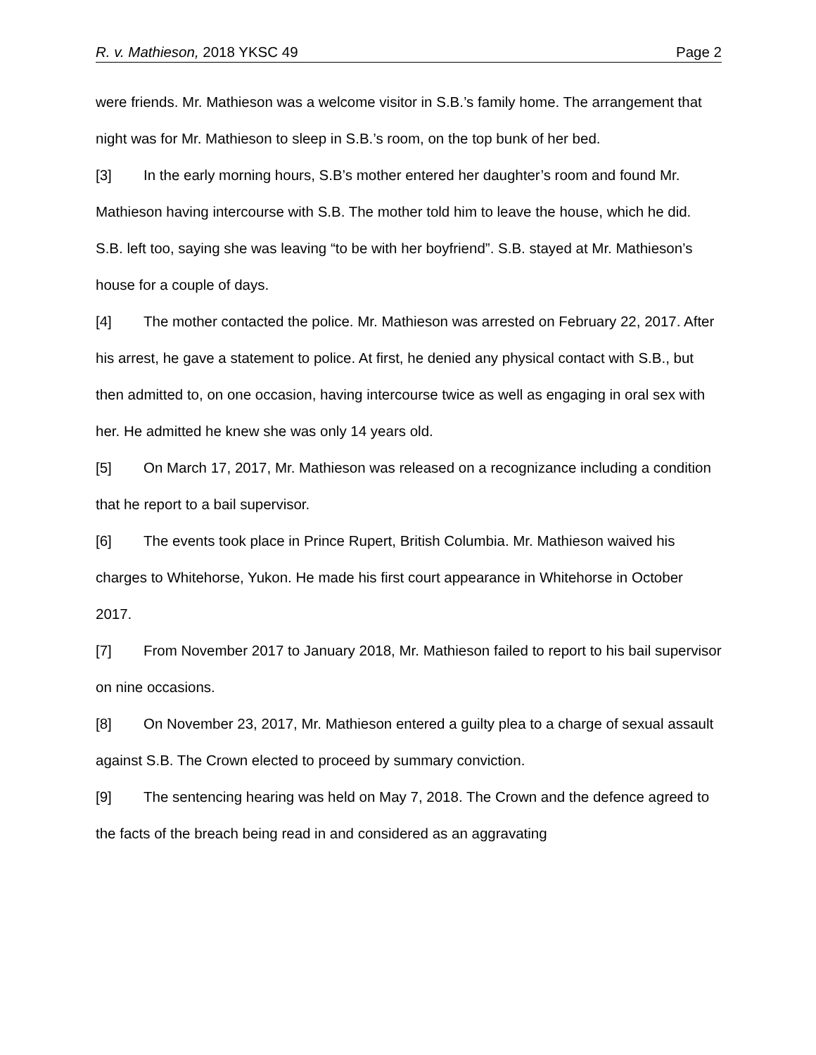R. v. Mathieson, 2018 YKSC 49 Page 2
were friends. Mr. Mathieson was a welcome visitor in S.B.’s family home. The arrangement that night was for Mr. Mathieson to sleep in S.B.’s room, on the top bunk of her bed.
[3] In the early morning hours, S.B’s mother entered her daughter’s room and found Mr. Mathieson having intercourse with S.B. The mother told him to leave the house, which he did. S.B. left too, saying she was leaving “to be with her boyfriend”. S.B. stayed at Mr. Mathieson’s house for a couple of days.
[4] The mother contacted the police. Mr. Mathieson was arrested on February 22, 2017. After his arrest, he gave a statement to police. At first, he denied any physical contact with S.B., but then admitted to, on one occasion, having intercourse twice as well as engaging in oral sex with her. He admitted he knew she was only 14 years old.
[5] On March 17, 2017, Mr. Mathieson was released on a recognizance including a condition that he report to a bail supervisor.
[6] The events took place in Prince Rupert, British Columbia. Mr. Mathieson waived his charges to Whitehorse, Yukon. He made his first court appearance in Whitehorse in October 2017.
[7] From November 2017 to January 2018, Mr. Mathieson failed to report to his bail supervisor on nine occasions.
[8] On November 23, 2017, Mr. Mathieson entered a guilty plea to a charge of sexual assault against S.B. The Crown elected to proceed by summary conviction.
[9] The sentencing hearing was held on May 7, 2018. The Crown and the defence agreed to the facts of the breach being read in and considered as an aggravating